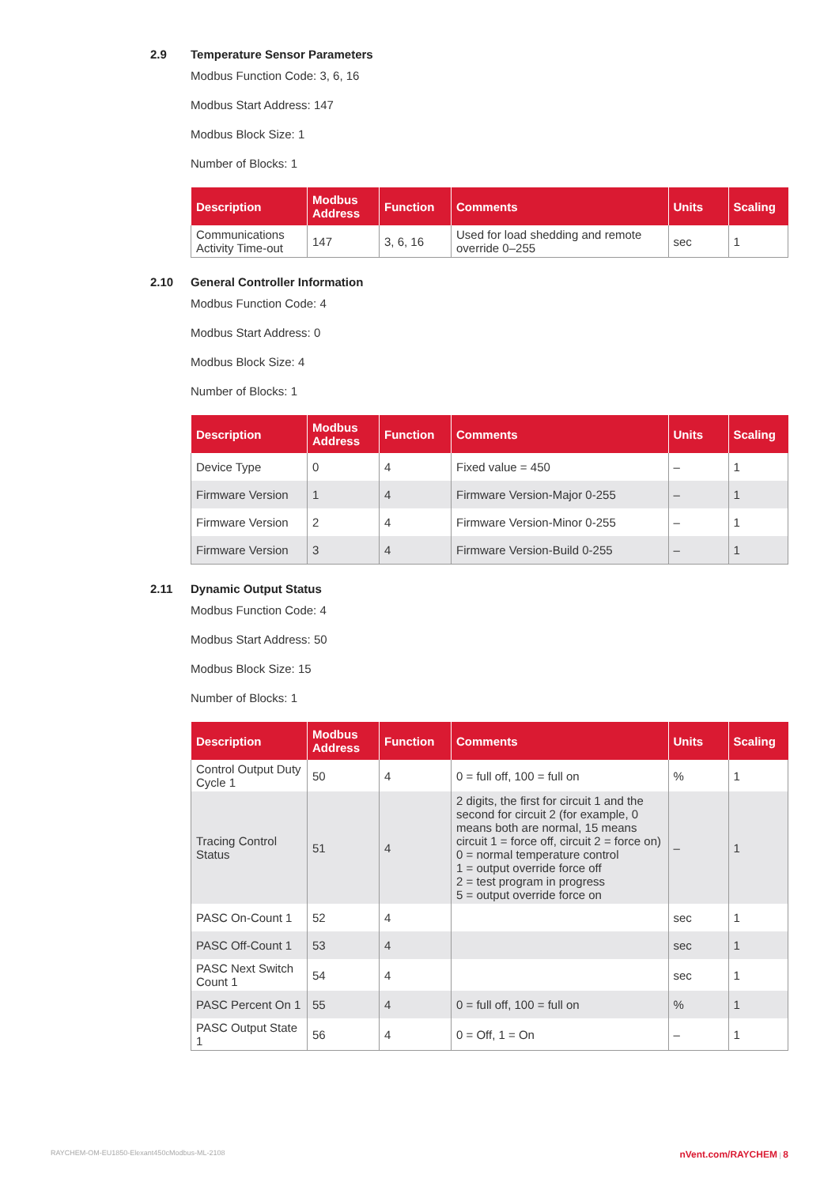2.9 Temperature Sensor Parameters
Modbus Function Code: 3, 6, 16
Modbus Start Address: 147
Modbus Block Size: 1
Number of Blocks: 1
| Description | Modbus Address | Function | Comments | Units | Scaling |
| --- | --- | --- | --- | --- | --- |
| Communications Activity Time-out | 147 | 3, 6, 16 | Used for load shedding and remote override 0–255 | sec | 1 |
2.10 General Controller Information
Modbus Function Code: 4
Modbus Start Address: 0
Modbus Block Size: 4
Number of Blocks: 1
| Description | Modbus Address | Function | Comments | Units | Scaling |
| --- | --- | --- | --- | --- | --- |
| Device Type | 0 | 4 | Fixed value = 450 | – | 1 |
| Firmware Version | 1 | 4 | Firmware Version-Major 0-255 | – | 1 |
| Firmware Version | 2 | 4 | Firmware Version-Minor 0-255 | – | 1 |
| Firmware Version | 3 | 4 | Firmware Version-Build 0-255 | – | 1 |
2.11 Dynamic Output Status
Modbus Function Code: 4
Modbus Start Address: 50
Modbus Block Size: 15
Number of Blocks: 1
| Description | Modbus Address | Function | Comments | Units | Scaling |
| --- | --- | --- | --- | --- | --- |
| Control Output Duty Cycle 1 | 50 | 4 | 0 = full off, 100 = full on | % | 1 |
| Tracing Control Status | 51 | 4 | 2 digits, the first for circuit 1 and the second for circuit 2 (for example, 0 means both are normal, 15 means circuit 1 = force off, circuit 2 = force on) 0 = normal temperature control 1 = output override force off 2 = test program in progress 5 = output override force on | – | 1 |
| PASC On-Count 1 | 52 | 4 | | sec | 1 |
| PASC Off-Count 1 | 53 | 4 | | sec | 1 |
| PASC Next Switch Count 1 | 54 | 4 | | sec | 1 |
| PASC Percent On 1 | 55 | 4 | 0 = full off, 100 = full on | % | 1 |
| PASC Output State 1 | 56 | 4 | 0 = Off, 1 = On | – | 1 |
RAYCHEM-OM-EU1850-Elexant450cModbus-ML-2108 nVent.com/RAYCHEM | 8